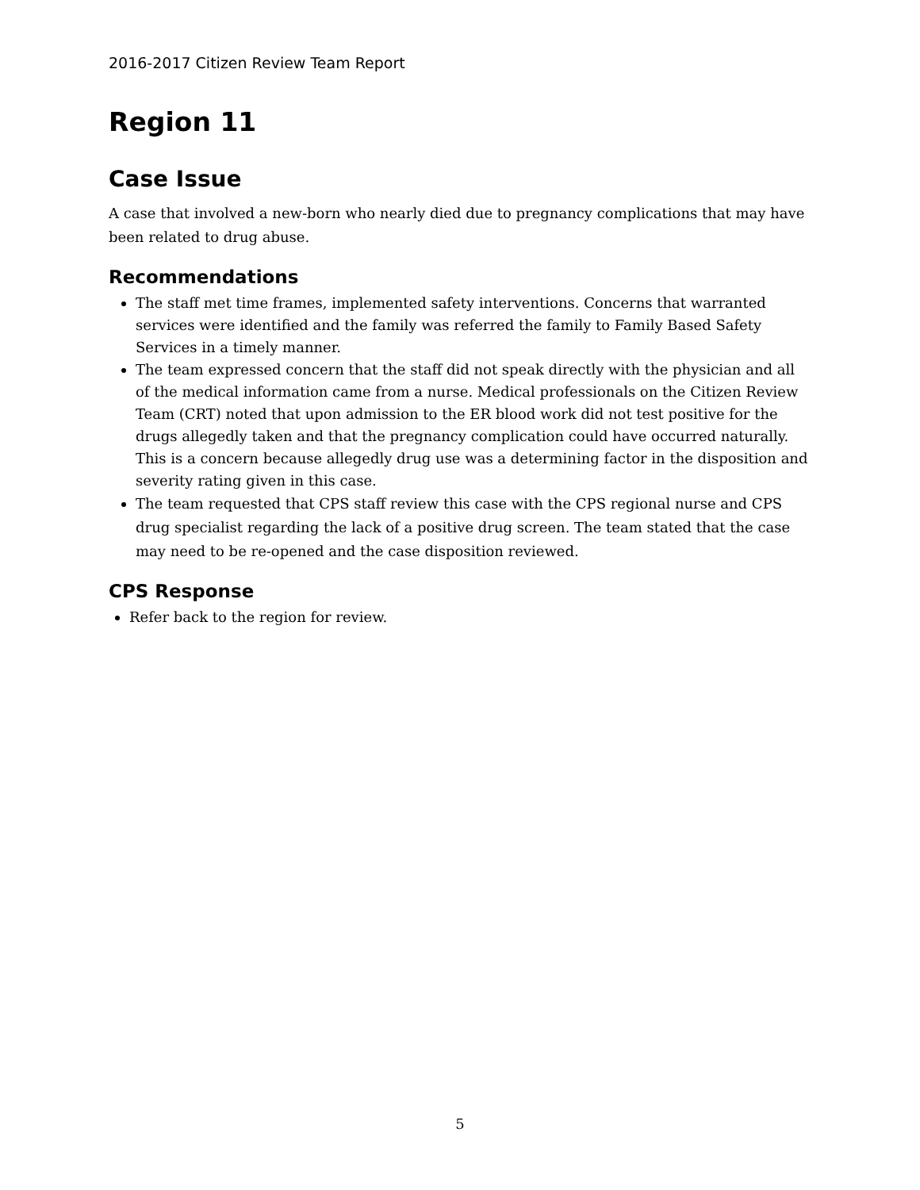2016-2017 Citizen Review Team Report
Region 11
Case Issue
A case that involved a new-born who nearly died due to pregnancy complications that may have been related to drug abuse.
Recommendations
The staff met time frames, implemented safety interventions. Concerns that warranted services were identified and the family was referred the family to Family Based Safety Services in a timely manner.
The team expressed concern that the staff did not speak directly with the physician and all of the medical information came from a nurse. Medical professionals on the Citizen Review Team (CRT) noted that upon admission to the ER blood work did not test positive for the drugs allegedly taken and that the pregnancy complication could have occurred naturally. This is a concern because allegedly drug use was a determining factor in the disposition and severity rating given in this case.
The team requested that CPS staff review this case with the CPS regional nurse and CPS drug specialist regarding the lack of a positive drug screen. The team stated that the case may need to be re-opened and the case disposition reviewed.
CPS Response
Refer back to the region for review.
5